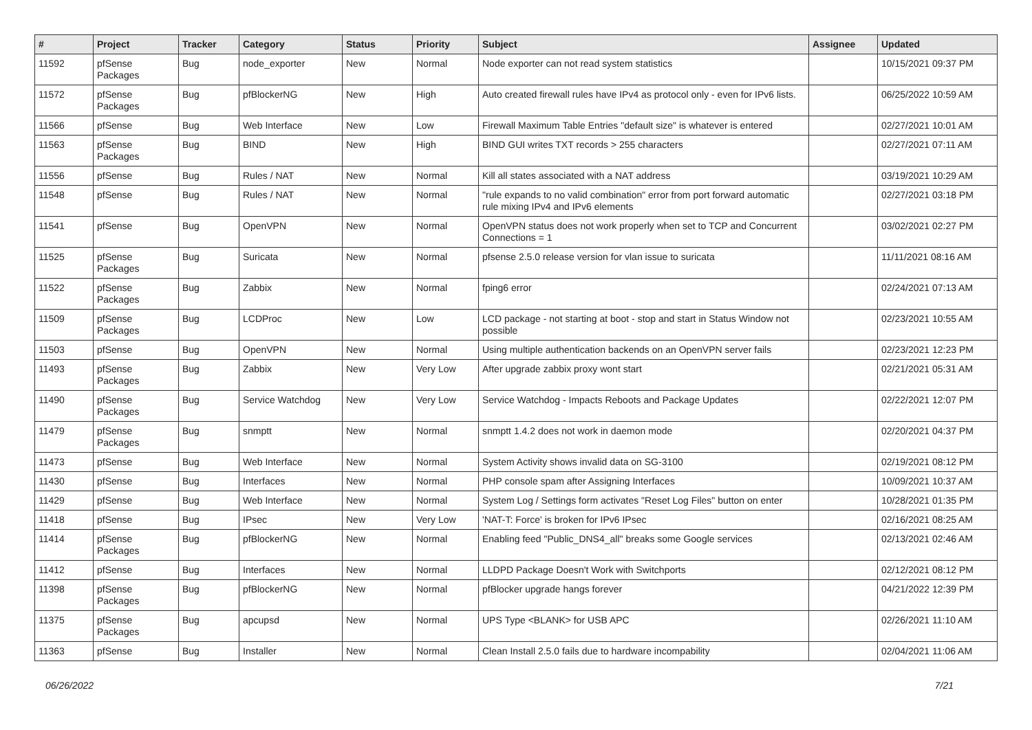| # | Project | Tracker | Category | Status | Priority | Subject | Assignee | Updated |
| --- | --- | --- | --- | --- | --- | --- | --- | --- |
| 11592 | pfSense Packages | Bug | node_exporter | New | Normal | Node exporter can not read system statistics | | 10/15/2021 09:37 PM |
| 11572 | pfSense Packages | Bug | pfBlockerNG | New | High | Auto created firewall rules have IPv4 as protocol only - even for IPv6 lists. | | 06/25/2022 10:59 AM |
| 11566 | pfSense | Bug | Web Interface | New | Low | Firewall Maximum Table Entries "default size" is whatever is entered | | 02/27/2021 10:01 AM |
| 11563 | pfSense Packages | Bug | BIND | New | High | BIND GUI writes TXT records > 255 characters | | 02/27/2021 07:11 AM |
| 11556 | pfSense | Bug | Rules / NAT | New | Normal | Kill all states associated with a NAT address | | 03/19/2021 10:29 AM |
| 11548 | pfSense | Bug | Rules / NAT | New | Normal | "rule expands to no valid combination" error from port forward automatic rule mixing IPv4 and IPv6 elements | | 02/27/2021 03:18 PM |
| 11541 | pfSense | Bug | OpenVPN | New | Normal | OpenVPN status does not work properly when set to TCP and Concurrent Connections = 1 | | 03/02/2021 02:27 PM |
| 11525 | pfSense Packages | Bug | Suricata | New | Normal | pfsense 2.5.0 release version for vlan issue to suricata | | 11/11/2021 08:16 AM |
| 11522 | pfSense Packages | Bug | Zabbix | New | Normal | fping6 error | | 02/24/2021 07:13 AM |
| 11509 | pfSense Packages | Bug | LCDProc | New | Low | LCD package - not starting at boot - stop and start in Status Window not possible | | 02/23/2021 10:55 AM |
| 11503 | pfSense | Bug | OpenVPN | New | Normal | Using multiple authentication backends on an OpenVPN server fails | | 02/23/2021 12:23 PM |
| 11493 | pfSense Packages | Bug | Zabbix | New | Very Low | After upgrade zabbix proxy wont start | | 02/21/2021 05:31 AM |
| 11490 | pfSense Packages | Bug | Service Watchdog | New | Very Low | Service Watchdog - Impacts Reboots and Package Updates | | 02/22/2021 12:07 PM |
| 11479 | pfSense Packages | Bug | snmptt | New | Normal | snmptt 1.4.2 does not work in daemon mode | | 02/20/2021 04:37 PM |
| 11473 | pfSense | Bug | Web Interface | New | Normal | System Activity shows invalid data on SG-3100 | | 02/19/2021 08:12 PM |
| 11430 | pfSense | Bug | Interfaces | New | Normal | PHP console spam after Assigning Interfaces | | 10/09/2021 10:37 AM |
| 11429 | pfSense | Bug | Web Interface | New | Normal | System Log / Settings form activates "Reset Log Files" button on enter | | 10/28/2021 01:35 PM |
| 11418 | pfSense | Bug | IPsec | New | Very Low | 'NAT-T: Force' is broken for IPv6 IPsec | | 02/16/2021 08:25 AM |
| 11414 | pfSense Packages | Bug | pfBlockerNG | New | Normal | Enabling feed "Public_DNS4_all" breaks some Google services | | 02/13/2021 02:46 AM |
| 11412 | pfSense | Bug | Interfaces | New | Normal | LLDPD Package Doesn't Work with Switchports | | 02/12/2021 08:12 PM |
| 11398 | pfSense Packages | Bug | pfBlockerNG | New | Normal | pfBlocker upgrade hangs forever | | 04/21/2022 12:39 PM |
| 11375 | pfSense Packages | Bug | apcupsd | New | Normal | UPS Type <BLANK> for USB APC | | 02/26/2021 11:10 AM |
| 11363 | pfSense | Bug | Installer | New | Normal | Clean Install 2.5.0 fails due to hardware incompability | | 02/04/2021 11:06 AM |
06/26/2022 7/21